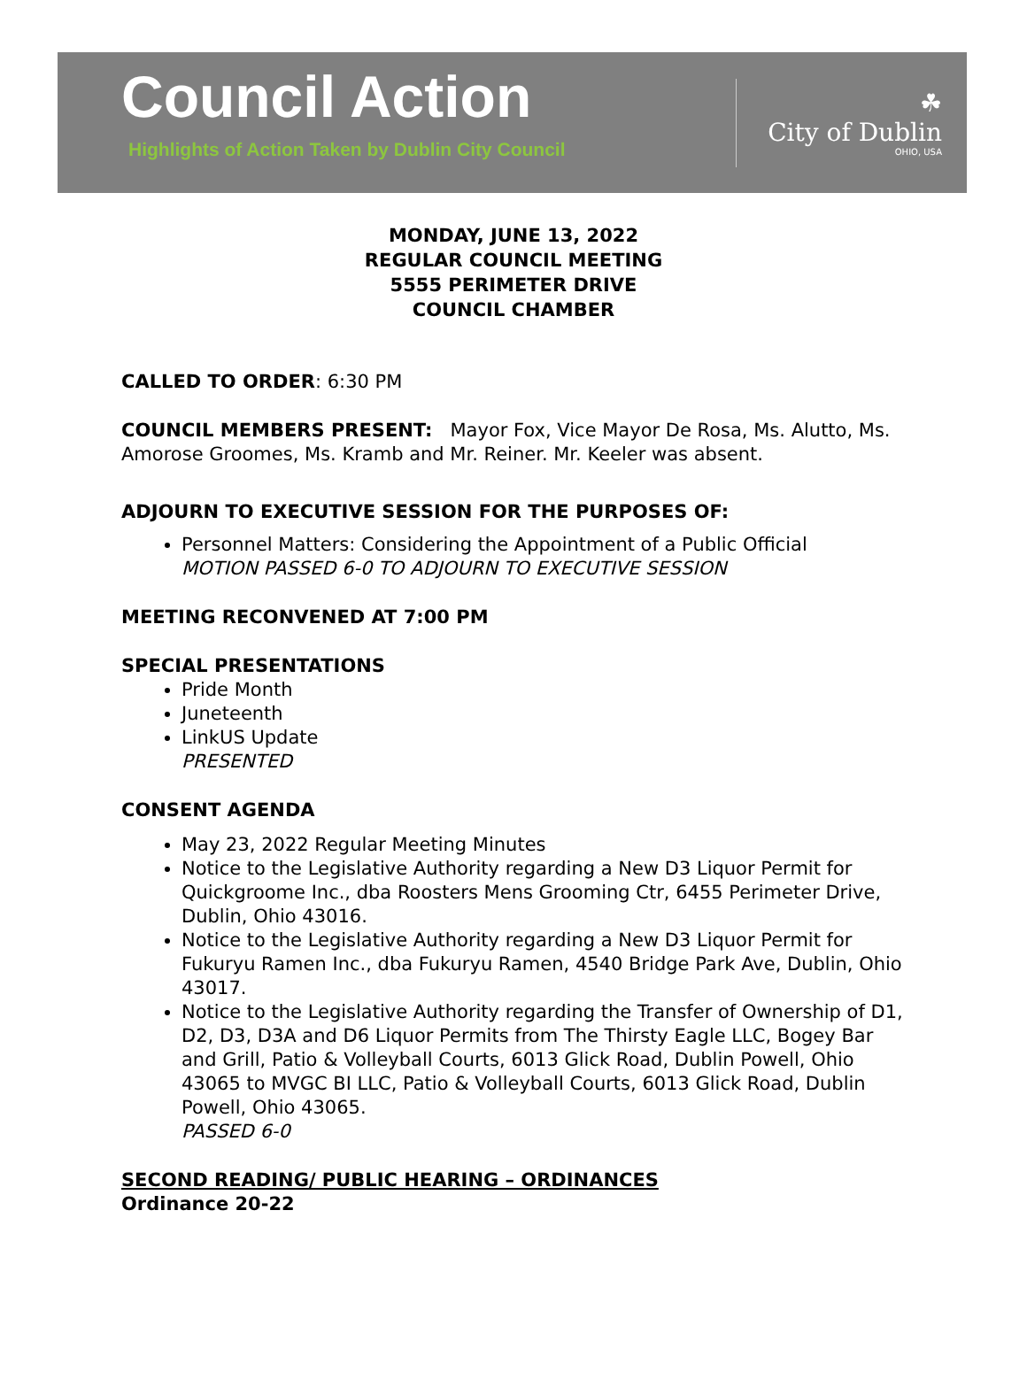Council Action
Highlights of Action Taken by Dublin City Council
☘
City of Dublin
OHIO, USA
MONDAY, JUNE 13, 2022
REGULAR COUNCIL MEETING
5555 PERIMETER DRIVE
COUNCIL CHAMBER
CALLED TO ORDER: 6:30 PM
COUNCIL MEMBERS PRESENT: Mayor Fox, Vice Mayor De Rosa, Ms. Alutto, Ms. Amorose Groomes, Ms. Kramb and Mr. Reiner. Mr. Keeler was absent.
ADJOURN TO EXECUTIVE SESSION FOR THE PURPOSES OF:
Personnel Matters: Considering the Appointment of a Public Official
MOTION PASSED 6-0 TO ADJOURN TO EXECUTIVE SESSION
MEETING RECONVENED AT 7:00 PM
SPECIAL PRESENTATIONS
Pride Month
Juneteenth
LinkUS Update
PRESENTED
CONSENT AGENDA
May 23, 2022 Regular Meeting Minutes
Notice to the Legislative Authority regarding a New D3 Liquor Permit for Quickgroome Inc., dba Roosters Mens Grooming Ctr, 6455 Perimeter Drive, Dublin, Ohio 43016.
Notice to the Legislative Authority regarding a New D3 Liquor Permit for Fukuryu Ramen Inc., dba Fukuryu Ramen, 4540 Bridge Park Ave, Dublin, Ohio 43017.
Notice to the Legislative Authority regarding the Transfer of Ownership of D1, D2, D3, D3A and D6 Liquor Permits from The Thirsty Eagle LLC, Bogey Bar and Grill, Patio & Volleyball Courts, 6013 Glick Road, Dublin Powell, Ohio 43065 to MVGC BI LLC, Patio & Volleyball Courts, 6013 Glick Road, Dublin Powell, Ohio 43065.
PASSED 6-0
SECOND READING/ PUBLIC HEARING – ORDINANCES
Ordinance 20-22